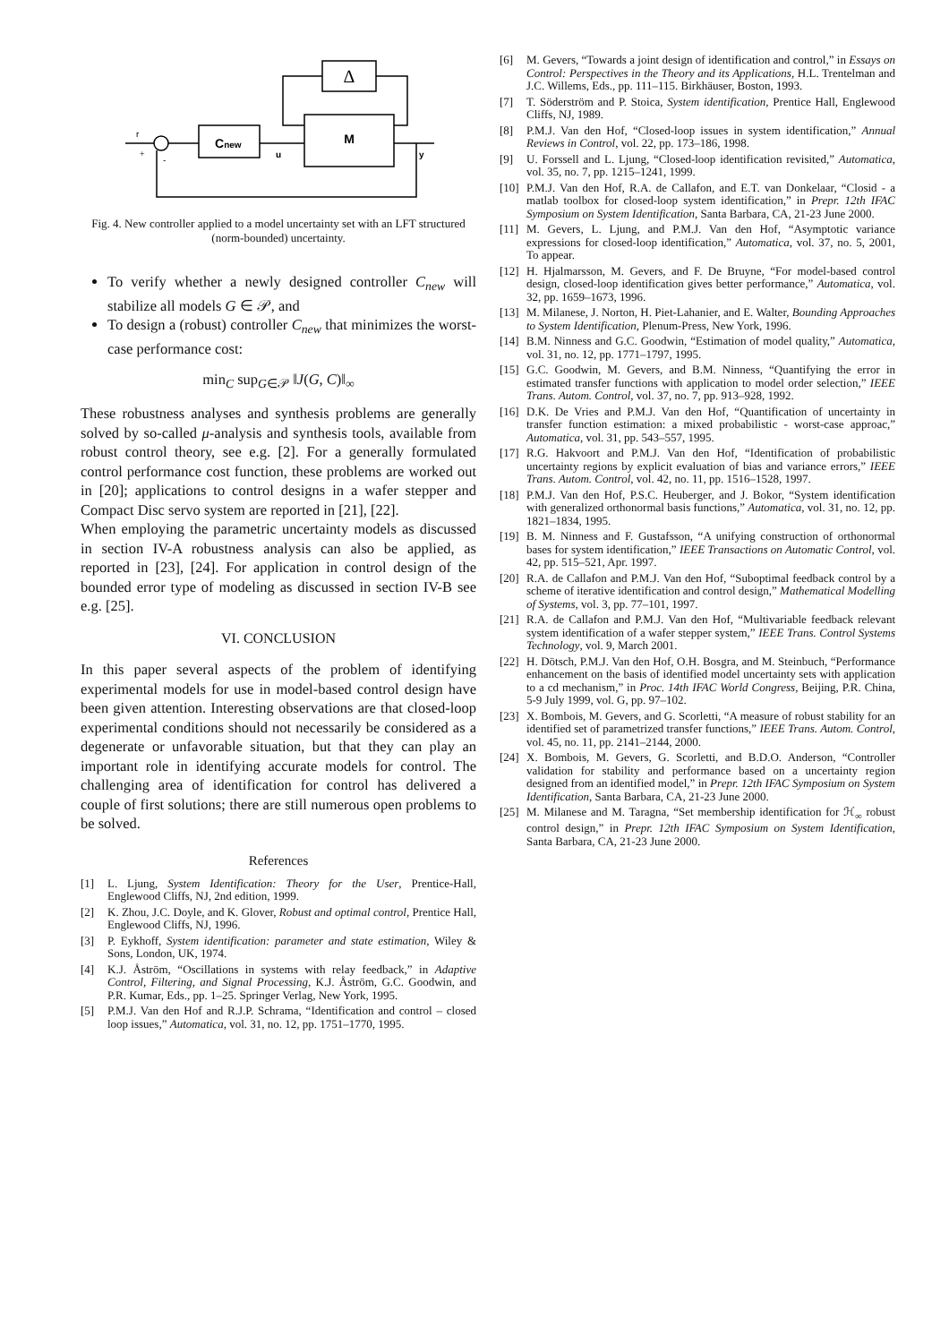Δ
M
Cnew
r
+
-
u
y
Fig. 4. New controller applied to a model uncertainty set with an LFT structured (norm-bounded) uncertainty.
To verify whether a newly designed controller C<sub>new</sub> will stabilize all models G ∈ 𝒫, and
To design a (robust) controller C<sub>new</sub> that minimizes the worst-case performance cost:
min<sub>C</sub> sup<sub>G∈𝒫</sub> ‖J(G, C)‖<sub>∞</sub>
These robustness analyses and synthesis problems are generally solved by so-called μ-analysis and synthesis tools, available from robust control theory, see e.g. [2]. For a generally formulated control performance cost function, these problems are worked out in [20]; applications to control designs in a wafer stepper and Compact Disc servo system are reported in [21], [22].
When employing the parametric uncertainty models as discussed in section IV-A robustness analysis can also be applied, as reported in [23], [24]. For application in control design of the bounded error type of modeling as discussed in section IV-B see e.g. [25].
VI. CONCLUSION
In this paper several aspects of the problem of identifying experimental models for use in model-based control design have been given attention. Interesting observations are that closed-loop experimental conditions should not necessarily be considered as a degenerate or unfavorable situation, but that they can play an important role in identifying accurate models for control. The challenging area of identification for control has delivered a couple of first solutions; there are still numerous open problems to be solved.
References
[1] L. Ljung, System Identification: Theory for the User, Prentice-Hall, Englewood Cliffs, NJ, 2nd edition, 1999.
[2] K. Zhou, J.C. Doyle, and K. Glover, Robust and optimal control, Prentice Hall, Englewood Cliffs, NJ, 1996.
[3] P. Eykhoff, System identification: parameter and state estimation, Wiley & Sons, London, UK, 1974.
[4] K.J. Åström, “Oscillations in systems with relay feedback,” in Adaptive Control, Filtering, and Signal Processing, K.J. Åström, G.C. Goodwin, and P.R. Kumar, Eds., pp. 1–25. Springer Verlag, New York, 1995.
[5] P.M.J. Van den Hof and R.J.P. Schrama, “Identification and control – closed loop issues,” Automatica, vol. 31, no. 12, pp. 1751–1770, 1995.
[6] M. Gevers, “Towards a joint design of identification and control,” in Essays on Control: Perspectives in the Theory and its Applications, H.L. Trentelman and J.C. Willems, Eds., pp. 111–115. Birkhäuser, Boston, 1993.
[7] T. Söderström and P. Stoica, System identification, Prentice Hall, Englewood Cliffs, NJ, 1989.
[8] P.M.J. Van den Hof, “Closed-loop issues in system identification,” Annual Reviews in Control, vol. 22, pp. 173–186, 1998.
[9] U. Forssell and L. Ljung, “Closed-loop identification revisited,” Automatica, vol. 35, no. 7, pp. 1215–1241, 1999.
[10] P.M.J. Van den Hof, R.A. de Callafon, and E.T. van Donkelaar, “Closid - a matlab toolbox for closed-loop system identification,” in Prepr. 12th IFAC Symposium on System Identification, Santa Barbara, CA, 21-23 June 2000.
[11] M. Gevers, L. Ljung, and P.M.J. Van den Hof, “Asymptotic variance expressions for closed-loop identification,” Automatica, vol. 37, no. 5, 2001, To appear.
[12] H. Hjalmarsson, M. Gevers, and F. De Bruyne, “For model-based control design, closed-loop identification gives better performance,” Automatica, vol. 32, pp. 1659–1673, 1996.
[13] M. Milanese, J. Norton, H. Piet-Lahanier, and E. Walter, Bounding Approaches to System Identification, Plenum-Press, New York, 1996.
[14] B.M. Ninness and G.C. Goodwin, “Estimation of model quality,” Automatica, vol. 31, no. 12, pp. 1771–1797, 1995.
[15] G.C. Goodwin, M. Gevers, and B.M. Ninness, “Quantifying the error in estimated transfer functions with application to model order selection,” IEEE Trans. Autom. Control, vol. 37, no. 7, pp. 913–928, 1992.
[16] D.K. De Vries and P.M.J. Van den Hof, “Quantification of uncertainty in transfer function estimation: a mixed probabilistic - worst-case approac,” Automatica, vol. 31, pp. 543–557, 1995.
[17] R.G. Hakvoort and P.M.J. Van den Hof, “Identification of probabilistic uncertainty regions by explicit evaluation of bias and variance errors,” IEEE Trans. Autom. Control, vol. 42, no. 11, pp. 1516–1528, 1997.
[18] P.M.J. Van den Hof, P.S.C. Heuberger, and J. Bokor, “System identification with generalized orthonormal basis functions,” Automatica, vol. 31, no. 12, pp. 1821–1834, 1995.
[19] B. M. Ninness and F. Gustafsson, “A unifying construction of orthonormal bases for system identification,” IEEE Transactions on Automatic Control, vol. 42, pp. 515–521, Apr. 1997.
[20] R.A. de Callafon and P.M.J. Van den Hof, “Suboptimal feedback control by a scheme of iterative identification and control design,” Mathematical Modelling of Systems, vol. 3, pp. 77–101, 1997.
[21] R.A. de Callafon and P.M.J. Van den Hof, “Multivariable feedback relevant system identification of a wafer stepper system,” IEEE Trans. Control Systems Technology, vol. 9, March 2001.
[22] H. Dötsch, P.M.J. Van den Hof, O.H. Bosgra, and M. Steinbuch, “Performance enhancement on the basis of identified model uncertainty sets with application to a cd mechanism,” in Proc. 14th IFAC World Congress, Beijing, P.R. China, 5-9 July 1999, vol. G, pp. 97–102.
[23] X. Bombois, M. Gevers, and G. Scorletti, “A measure of robust stability for an identified set of parametrized transfer functions,” IEEE Trans. Autom. Control, vol. 45, no. 11, pp. 2141–2144, 2000.
[24] X. Bombois, M. Gevers, G. Scorletti, and B.D.O. Anderson, “Controller validation for stability and performance based on a uncertainty region designed from an identified model,” in Prepr. 12th IFAC Symposium on System Identification, Santa Barbara, CA, 21-23 June 2000.
[25] M. Milanese and M. Taragna, “Set membership identification for ℋ<sub>∞</sub> robust control design,” in Prepr. 12th IFAC Symposium on System Identification, Santa Barbara, CA, 21-23 June 2000.